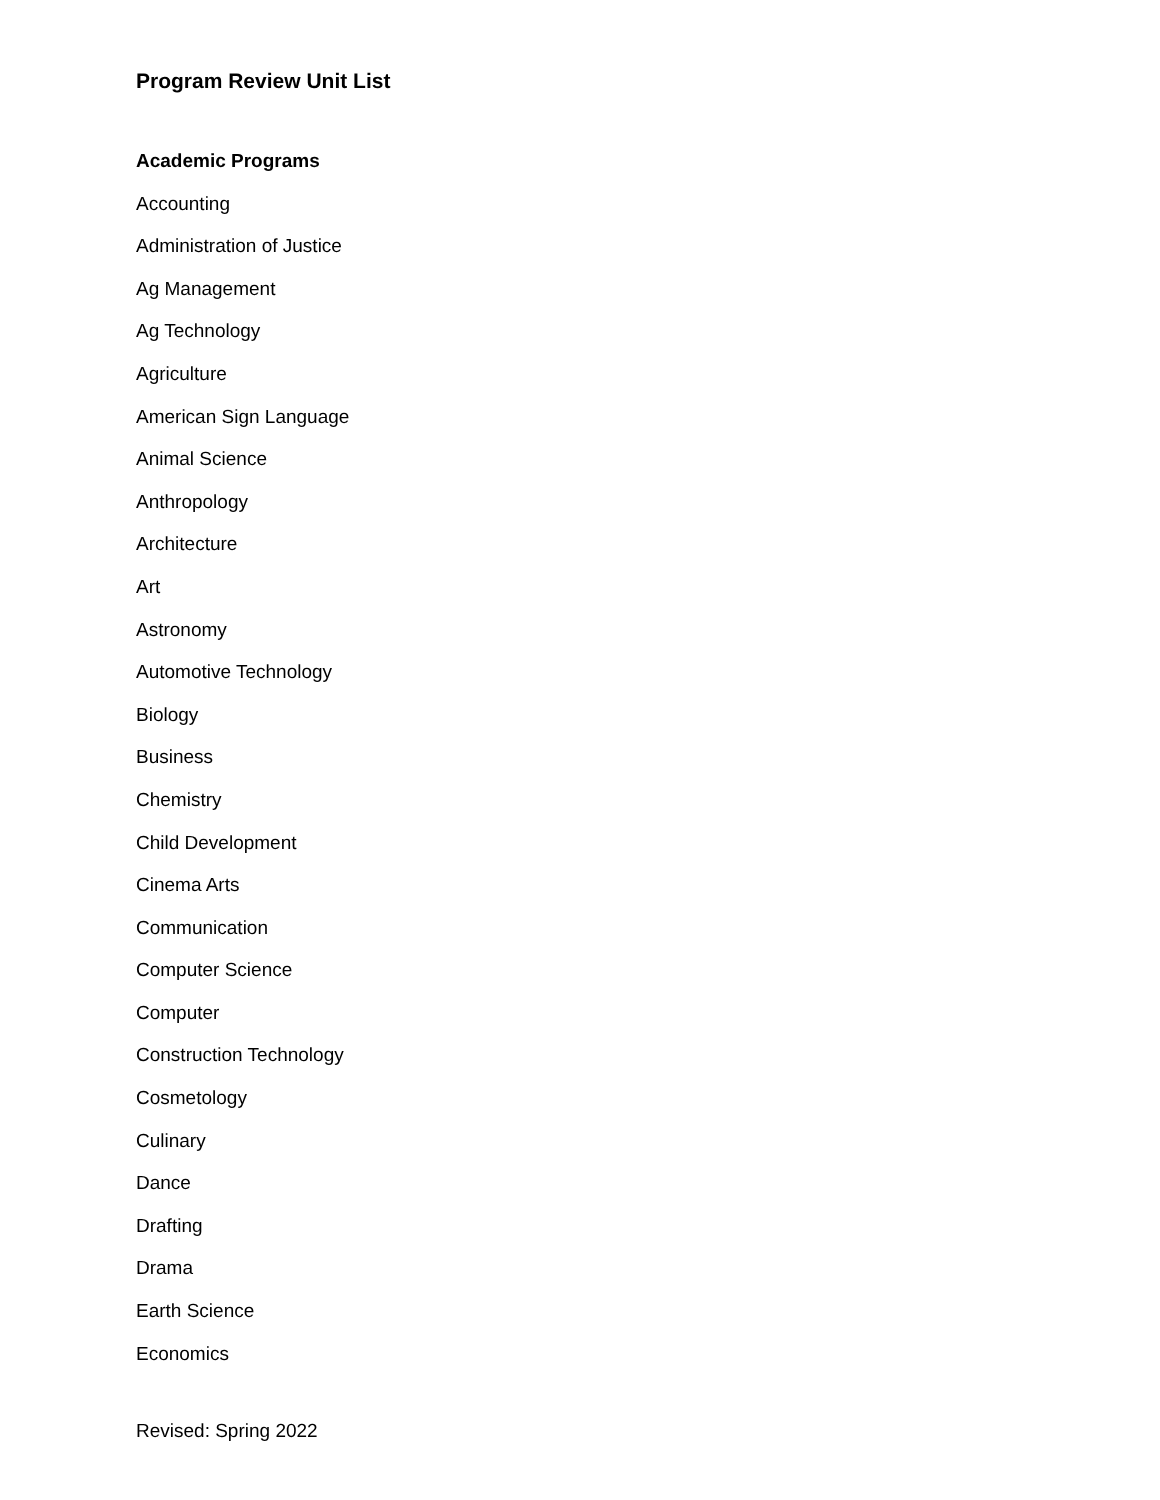Program Review Unit List
Academic Programs
Accounting
Administration of Justice
Ag Management
Ag Technology
Agriculture
American Sign Language
Animal Science
Anthropology
Architecture
Art
Astronomy
Automotive Technology
Biology
Business
Chemistry
Child Development
Cinema Arts
Communication
Computer Science
Computer
Construction Technology
Cosmetology
Culinary
Dance
Drafting
Drama
Earth Science
Economics
Revised: Spring 2022